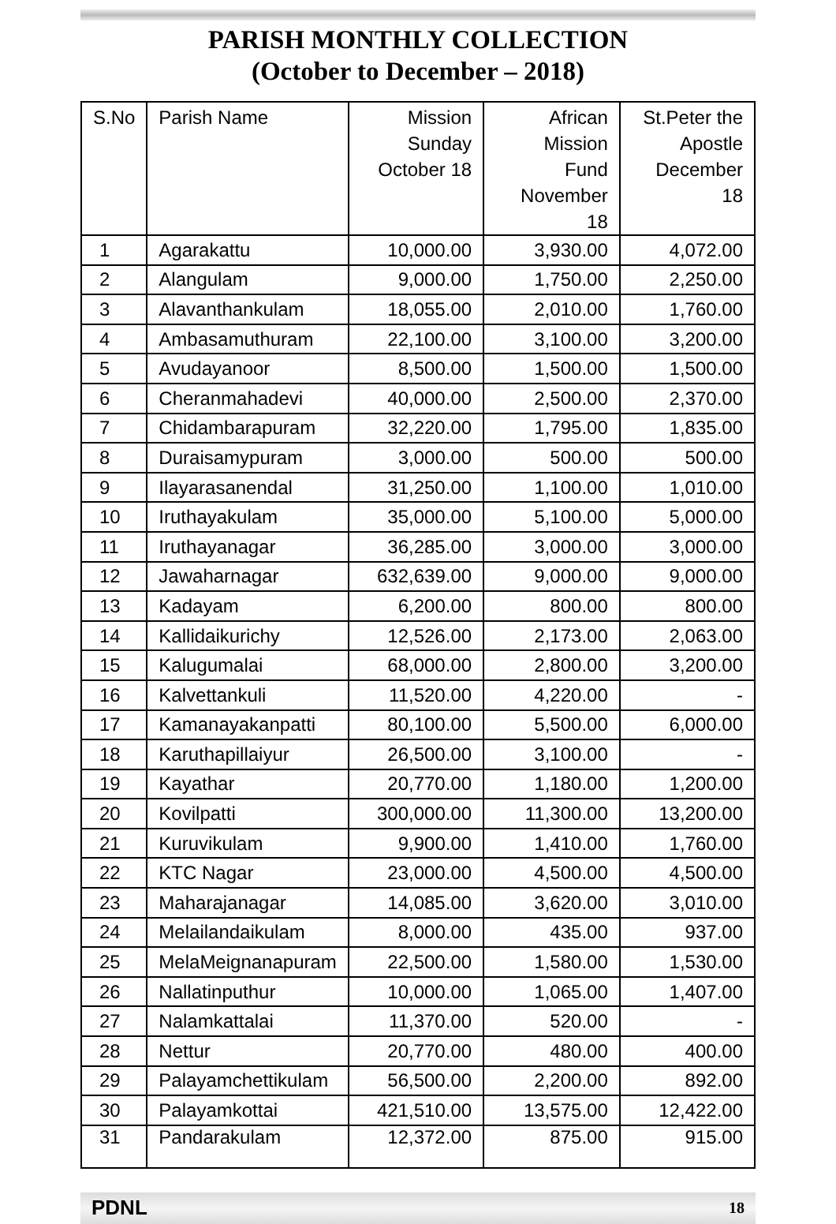PARISH MONTHLY COLLECTION
(October to December – 2018)
| S.No | Parish Name | Mission Sunday October 18 | African Mission Fund November 18 | St.Peter the Apostle December 18 |
| --- | --- | --- | --- | --- |
| 1 | Agarakattu | 10,000.00 | 3,930.00 | 4,072.00 |
| 2 | Alangulam | 9,000.00 | 1,750.00 | 2,250.00 |
| 3 | Alavanthankulam | 18,055.00 | 2,010.00 | 1,760.00 |
| 4 | Ambasamuthuram | 22,100.00 | 3,100.00 | 3,200.00 |
| 5 | Avudayanoor | 8,500.00 | 1,500.00 | 1,500.00 |
| 6 | Cheranmahadevi | 40,000.00 | 2,500.00 | 2,370.00 |
| 7 | Chidambarapuram | 32,220.00 | 1,795.00 | 1,835.00 |
| 8 | Duraisamypuram | 3,000.00 | 500.00 | 500.00 |
| 9 | Ilayarasanendal | 31,250.00 | 1,100.00 | 1,010.00 |
| 10 | Iruthayakulam | 35,000.00 | 5,100.00 | 5,000.00 |
| 11 | Iruthayanagar | 36,285.00 | 3,000.00 | 3,000.00 |
| 12 | Jawaharnagar | 632,639.00 | 9,000.00 | 9,000.00 |
| 13 | Kadayam | 6,200.00 | 800.00 | 800.00 |
| 14 | Kallidaikurichy | 12,526.00 | 2,173.00 | 2,063.00 |
| 15 | Kalugumalai | 68,000.00 | 2,800.00 | 3,200.00 |
| 16 | Kalvettankuli | 11,520.00 | 4,220.00 | - |
| 17 | Kamanayakanpatti | 80,100.00 | 5,500.00 | 6,000.00 |
| 18 | Karuthapillaiyur | 26,500.00 | 3,100.00 | - |
| 19 | Kayathar | 20,770.00 | 1,180.00 | 1,200.00 |
| 20 | Kovilpatti | 300,000.00 | 11,300.00 | 13,200.00 |
| 21 | Kuruvikulam | 9,900.00 | 1,410.00 | 1,760.00 |
| 22 | KTC Nagar | 23,000.00 | 4,500.00 | 4,500.00 |
| 23 | Maharajanagar | 14,085.00 | 3,620.00 | 3,010.00 |
| 24 | Melailandaikulam | 8,000.00 | 435.00 | 937.00 |
| 25 | MelaMeignanapuram | 22,500.00 | 1,580.00 | 1,530.00 |
| 26 | Nallatinputhur | 10,000.00 | 1,065.00 | 1,407.00 |
| 27 | Nalamkattalai | 11,370.00 | 520.00 | - |
| 28 | Nettur | 20,770.00 | 480.00 | 400.00 |
| 29 | Palayamchettikulam | 56,500.00 | 2,200.00 | 892.00 |
| 30 | Palayamkottai | 421,510.00 | 13,575.00 | 12,422.00 |
| 31 | Pandarakulam | 12,372.00 | 875.00 | 915.00 |
PDNL 18